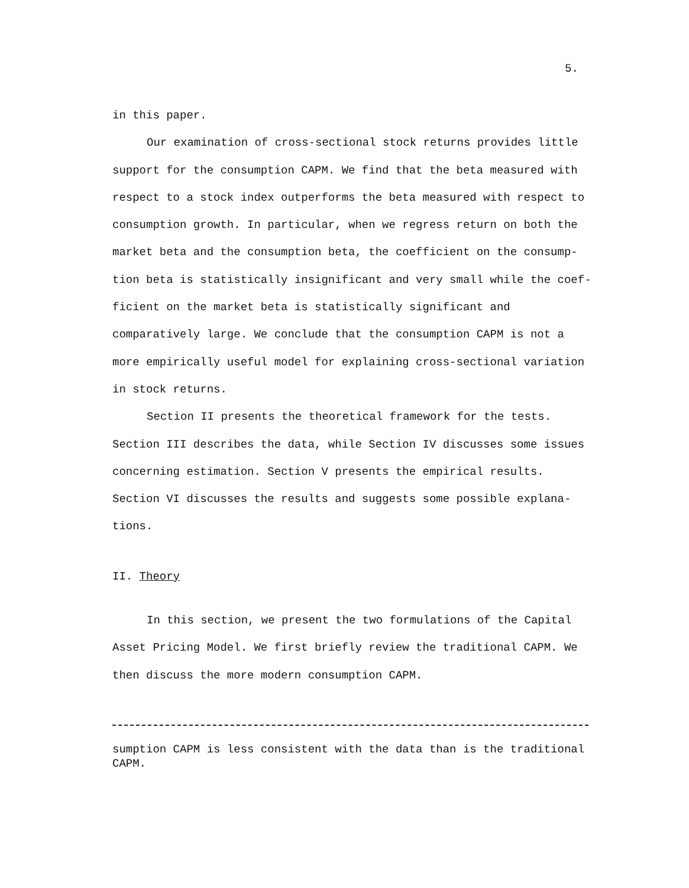5.
in this paper.
Our examination of cross-sectional stock returns provides little support for the consumption CAPM. We find that the beta measured with respect to a stock index outperforms the beta measured with respect to consumption growth. In particular, when we regress return on both the market beta and the consumption beta, the coefficient on the consump-tion beta is statistically insignificant and very small while the coef-ficient on the market beta is statistically significant and comparatively large. We conclude that the consumption CAPM is not a more empirically useful model for explaining cross-sectional variation in stock returns.
Section II presents the theoretical framework for the tests. Section III describes the data, while Section IV discusses some issues concerning estimation. Section V presents the empirical results. Section VI discusses the results and suggests some possible explana-tions.
II. Theory
In this section, we present the two formulations of the Capital Asset Pricing Model. We first briefly review the traditional CAPM. We then discuss the more modern consumption CAPM.
sumption CAPM is less consistent with the data than is the traditional CAPM.